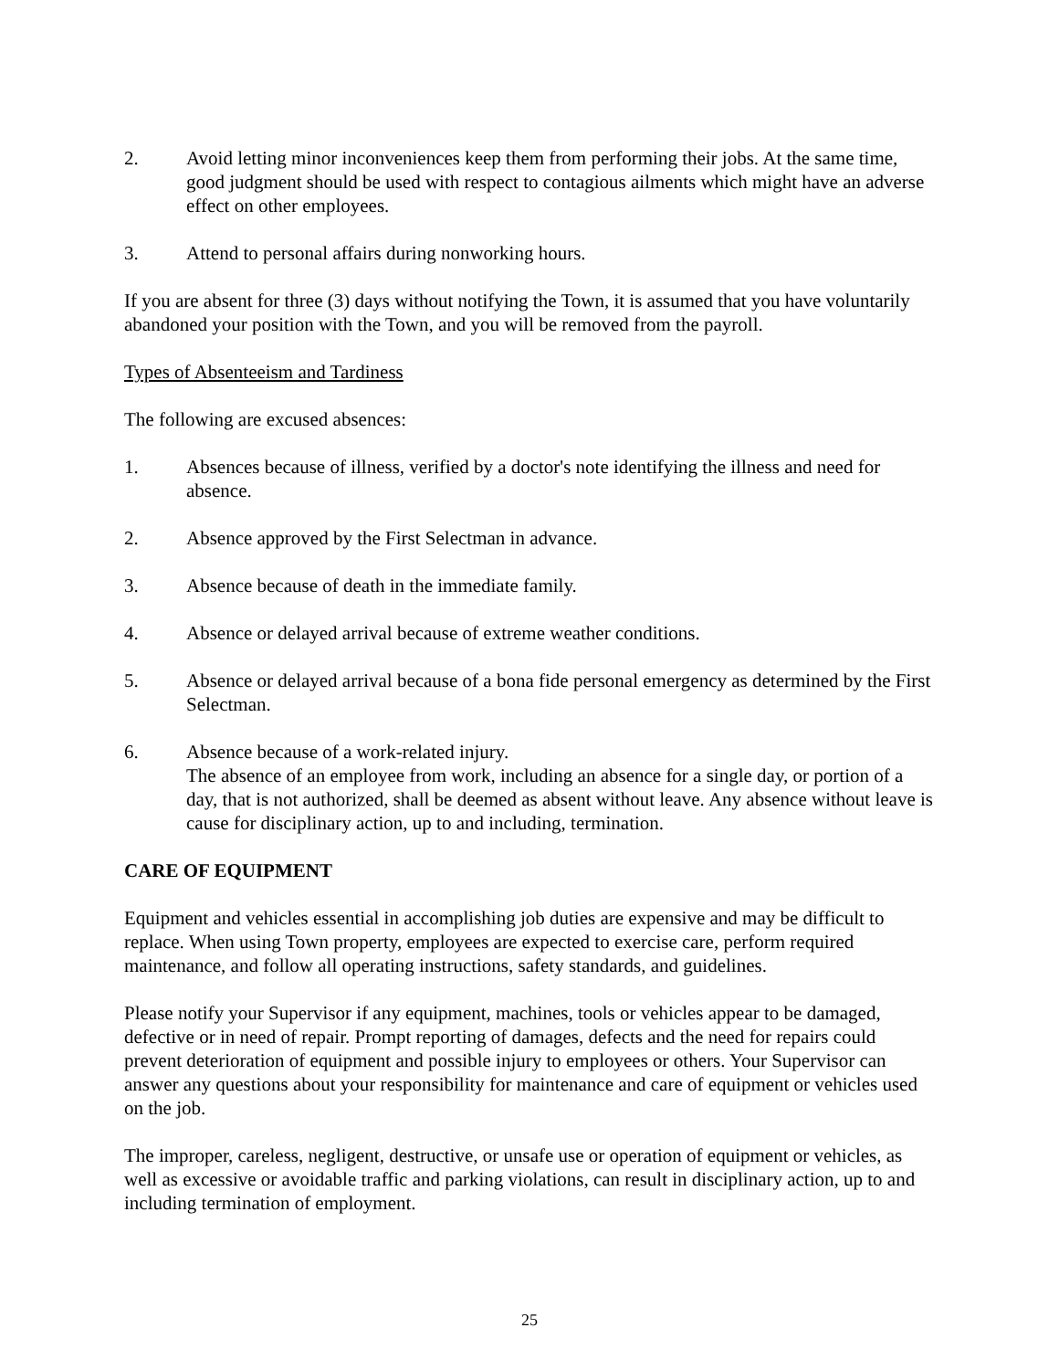2. Avoid letting minor inconveniences keep them from performing their jobs. At the same time, good judgment should be used with respect to contagious ailments which might have an adverse effect on other employees.
3. Attend to personal affairs during nonworking hours.
If you are absent for three (3) days without notifying the Town, it is assumed that you have voluntarily abandoned your position with the Town, and you will be removed from the payroll.
Types of Absenteeism and Tardiness
The following are excused absences:
1. Absences because of illness, verified by a doctor's note identifying the illness and need for absence.
2. Absence approved by the First Selectman in advance.
3. Absence because of death in the immediate family.
4. Absence or delayed arrival because of extreme weather conditions.
5. Absence or delayed arrival because of a bona fide personal emergency as determined by the First Selectman.
6. Absence because of a work-related injury.
The absence of an employee from work, including an absence for a single day, or portion of a day, that is not authorized, shall be deemed as absent without leave. Any absence without leave is cause for disciplinary action, up to and including, termination.
CARE OF EQUIPMENT
Equipment and vehicles essential in accomplishing job duties are expensive and may be difficult to replace. When using Town property, employees are expected to exercise care, perform required maintenance, and follow all operating instructions, safety standards, and guidelines.
Please notify your Supervisor if any equipment, machines, tools or vehicles appear to be damaged, defective or in need of repair. Prompt reporting of damages, defects and the need for repairs could prevent deterioration of equipment and possible injury to employees or others. Your Supervisor can answer any questions about your responsibility for maintenance and care of equipment or vehicles used on the job.
The improper, careless, negligent, destructive, or unsafe use or operation of equipment or vehicles, as well as excessive or avoidable traffic and parking violations, can result in disciplinary action, up to and including termination of employment.
25